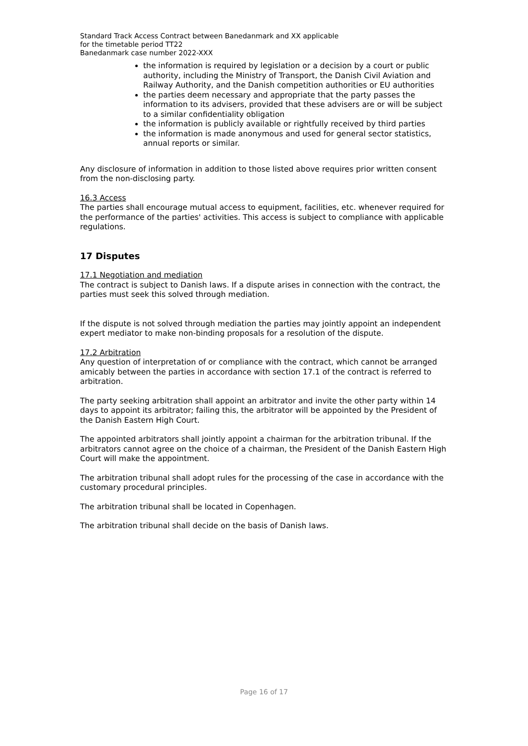Standard Track Access Contract between Banedanmark and XX applicable
for the timetable period TT22
Banedanmark case number 2022-XXX
the information is required by legislation or a decision by a court or public authority, including the Ministry of Transport, the Danish Civil Aviation and Railway Authority, and the Danish competition authorities or EU authorities
the parties deem necessary and appropriate that the party passes the information to its advisers, provided that these advisers are or will be subject to a similar confidentiality obligation
the information is publicly available or rightfully received by third parties
the information is made anonymous and used for general sector statistics, annual reports or similar.
Any disclosure of information in addition to those listed above requires prior written consent from the non-disclosing party.
16.3 Access
The parties shall encourage mutual access to equipment, facilities, etc. whenever required for the performance of the parties' activities. This access is subject to compliance with applicable regulations.
17 Disputes
17.1 Negotiation and mediation
The contract is subject to Danish laws. If a dispute arises in connection with the contract, the parties must seek this solved through mediation.
If the dispute is not solved through mediation the parties may jointly appoint an independent expert mediator to make non-binding proposals for a resolution of the dispute.
17.2 Arbitration
Any question of interpretation of or compliance with the contract, which cannot be arranged amicably between the parties in accordance with section 17.1 of the contract is referred to arbitration.
The party seeking arbitration shall appoint an arbitrator and invite the other party within 14 days to appoint its arbitrator; failing this, the arbitrator will be appointed by the President of the Danish Eastern High Court.
The appointed arbitrators shall jointly appoint a chairman for the arbitration tribunal. If the arbitrators cannot agree on the choice of a chairman, the President of the Danish Eastern High Court will make the appointment.
The arbitration tribunal shall adopt rules for the processing of the case in accordance with the customary procedural principles.
The arbitration tribunal shall be located in Copenhagen.
The arbitration tribunal shall decide on the basis of Danish laws.
Page 16 of 17